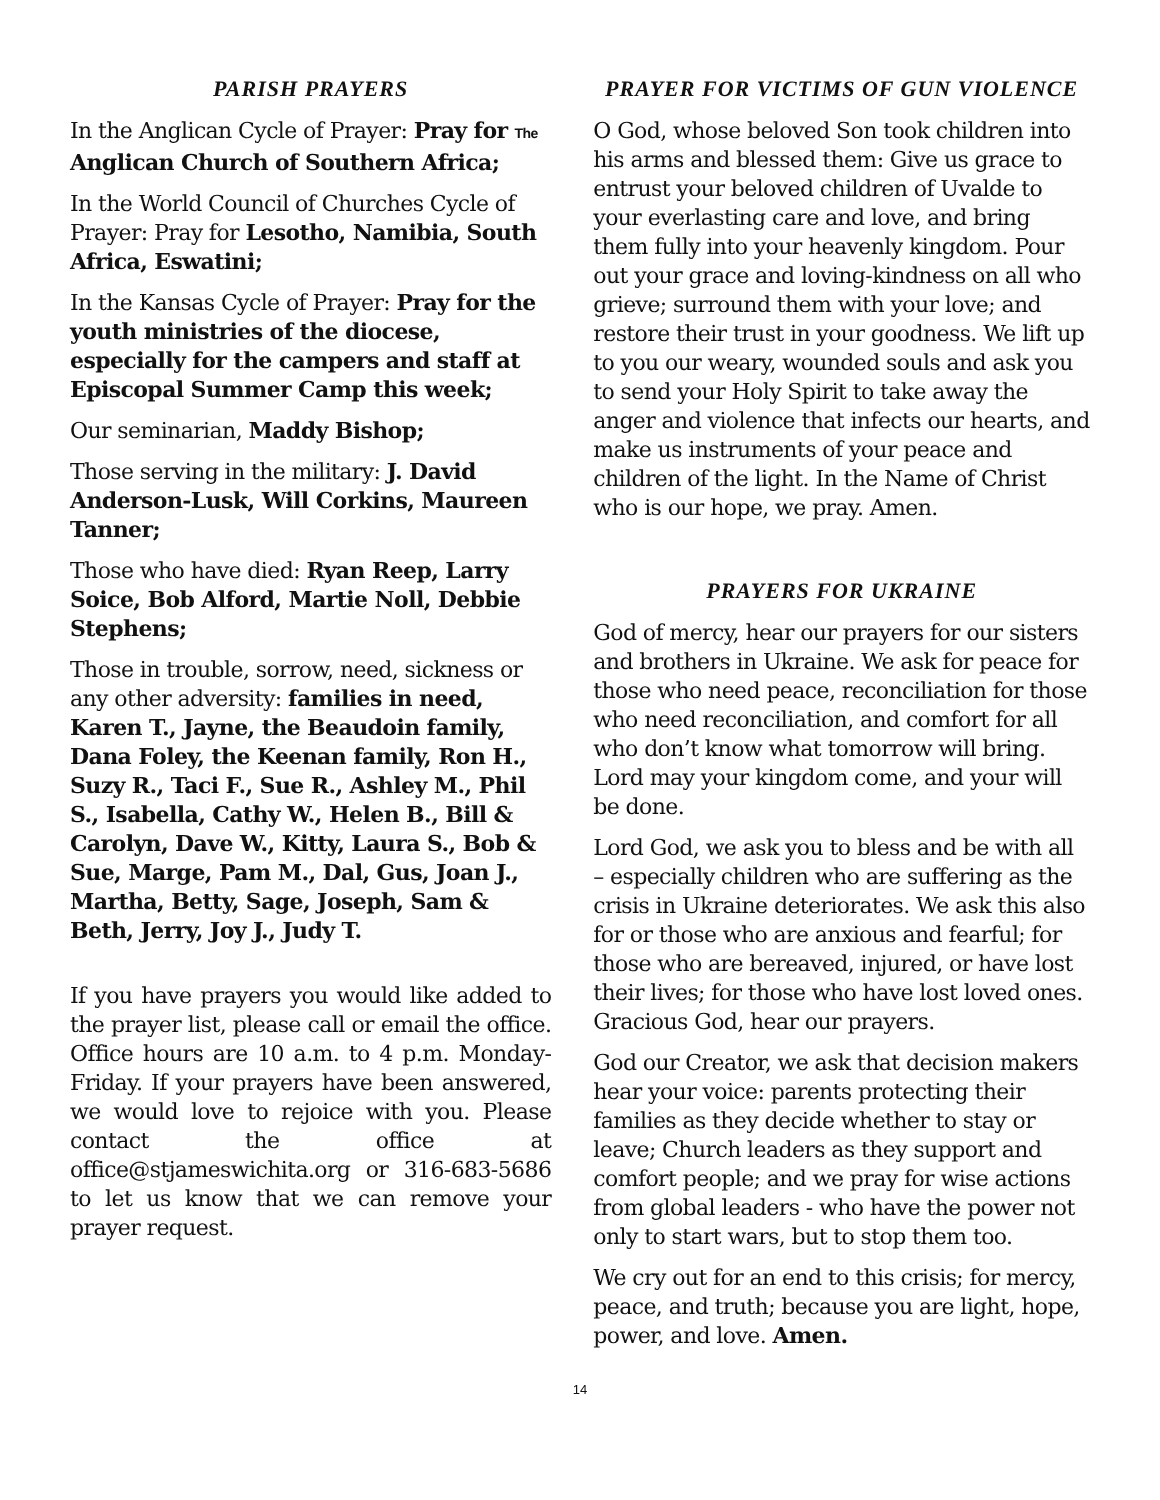PARISH PRAYERS
In the Anglican Cycle of Prayer: Pray for The Anglican Church of Southern Africa;
In the World Council of Churches Cycle of Prayer: Pray for Lesotho, Namibia, South Africa, Eswatini;
In the Kansas Cycle of Prayer: Pray for the youth ministries of the diocese, especially for the campers and staff at Episcopal Summer Camp this week;
Our seminarian, Maddy Bishop;
Those serving in the military: J. David Anderson-Lusk, Will Corkins, Maureen Tanner;
Those who have died: Ryan Reep, Larry Soice, Bob Alford, Martie Noll, Debbie Stephens;
Those in trouble, sorrow, need, sickness or any other adversity: families in need, Karen T., Jayne, the Beaudoin family, Dana Foley, the Keenan family, Ron H., Suzy R., Taci F., Sue R., Ashley M., Phil S., Isabella, Cathy W., Helen B., Bill & Carolyn, Dave W., Kitty, Laura S., Bob & Sue, Marge, Pam M., Dal, Gus, Joan J., Martha, Betty, Sage, Joseph, Sam & Beth, Jerry, Joy J., Judy T.
If you have prayers you would like added to the prayer list, please call or email the office. Office hours are 10 a.m. to 4 p.m. Monday-Friday. If your prayers have been answered, we would love to rejoice with you. Please contact the office at office@stjameswichita.org or 316-683-5686 to let us know that we can remove your prayer request.
PRAYER FOR VICTIMS OF GUN VIOLENCE
O God, whose beloved Son took children into his arms and blessed them: Give us grace to entrust your beloved children of Uvalde to your everlasting care and love, and bring them fully into your heavenly kingdom. Pour out your grace and loving-kindness on all who grieve; surround them with your love; and restore their trust in your goodness. We lift up to you our weary, wounded souls and ask you to send your Holy Spirit to take away the anger and violence that infects our hearts, and make us instruments of your peace and children of the light. In the Name of Christ who is our hope, we pray. Amen.
PRAYERS FOR UKRAINE
God of mercy, hear our prayers for our sisters and brothers in Ukraine. We ask for peace for those who need peace, reconciliation for those who need reconciliation, and comfort for all who don’t know what tomorrow will bring. Lord may your kingdom come, and your will be done.
Lord God, we ask you to bless and be with all – especially children who are suffering as the crisis in Ukraine deteriorates. We ask this also for or those who are anxious and fearful; for those who are bereaved, injured, or have lost their lives; for those who have lost loved ones. Gracious God, hear our prayers.
God our Creator, we ask that decision makers hear your voice: parents protecting their families as they decide whether to stay or leave; Church leaders as they support and comfort people; and we pray for wise actions from global leaders - who have the power not only to start wars, but to stop them too.
We cry out for an end to this crisis; for mercy, peace, and truth; because you are light, hope, power, and love. Amen.
14